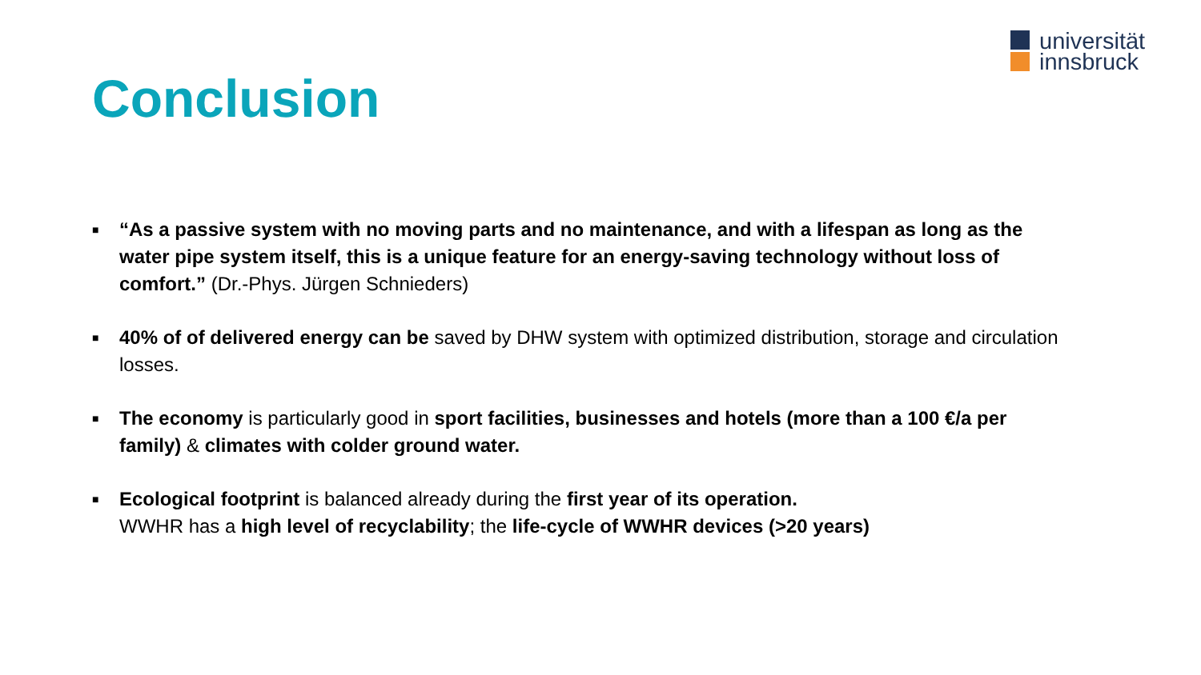universität
innsbruck
Conclusion
■ “As a passive system with no moving parts and no maintenance, and with a lifespan as long as the water pipe system itself, this is a unique feature for an energy-saving technology without loss of comfort.” (Dr.-Phys. Jürgen Schnieders)
■ 40% of of delivered energy can be saved by DHW system with optimized distribution, storage and circulation losses.
■ The economy is particularly good in sport facilities, businesses and hotels (more than a 100 €/a per family) & climates with colder ground water.
■ Ecological footprint is balanced already during the first year of its operation.
WWHR has a high level of recyclability; the life-cycle of WWHR devices (>20 years)